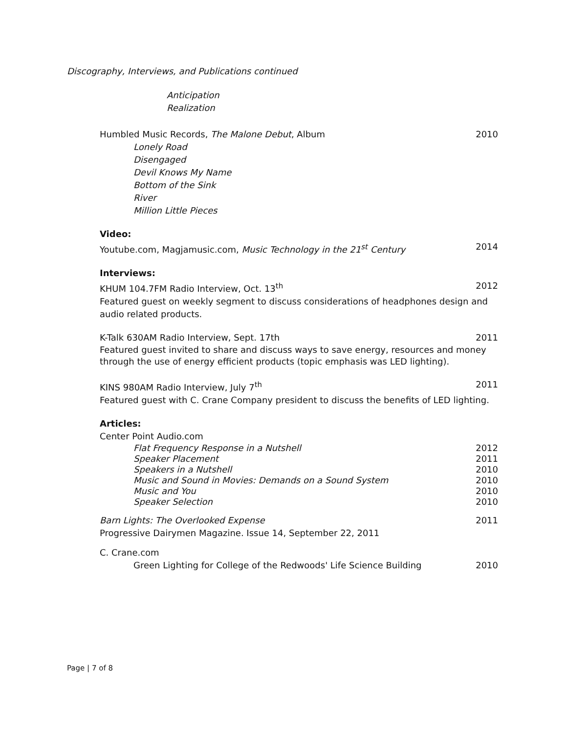Discography, Interviews, and Publications continued
Anticipation
Realization
Humbled Music Records, The Malone Debut, Album 2010
Lonely Road
Disengaged
Devil Knows My Name
Bottom of the Sink
River
Million Little Pieces
Video:
Youtube.com, Magjamusic.com, Music Technology in the 21<sup>st</sup> Century 2014
Interviews:
KHUM 104.7FM Radio Interview, Oct. 13<sup>th</sup> 2012
Featured guest on weekly segment to discuss considerations of headphones design and audio related products.
K-Talk 630AM Radio Interview, Sept. 17th 2011
Featured guest invited to share and discuss ways to save energy, resources and money through the use of energy efficient products (topic emphasis was LED lighting).
KINS 980AM Radio Interview, July 7<sup>th</sup> 2011
Featured guest with C. Crane Company president to discuss the benefits of LED lighting.
Articles:
Center Point Audio.com
Flat Frequency Response in a Nutshell 2012
Speaker Placement 2011
Speakers in a Nutshell 2010
Music and Sound in Movies: Demands on a Sound System 2010
Music and You 2010
Speaker Selection 2010
Barn Lights: The Overlooked Expense 2011
Progressive Dairymen Magazine. Issue 14, September 22, 2011
C. Crane.com
Green Lighting for College of the Redwoods' Life Science Building 2010
Page | 7 of 8